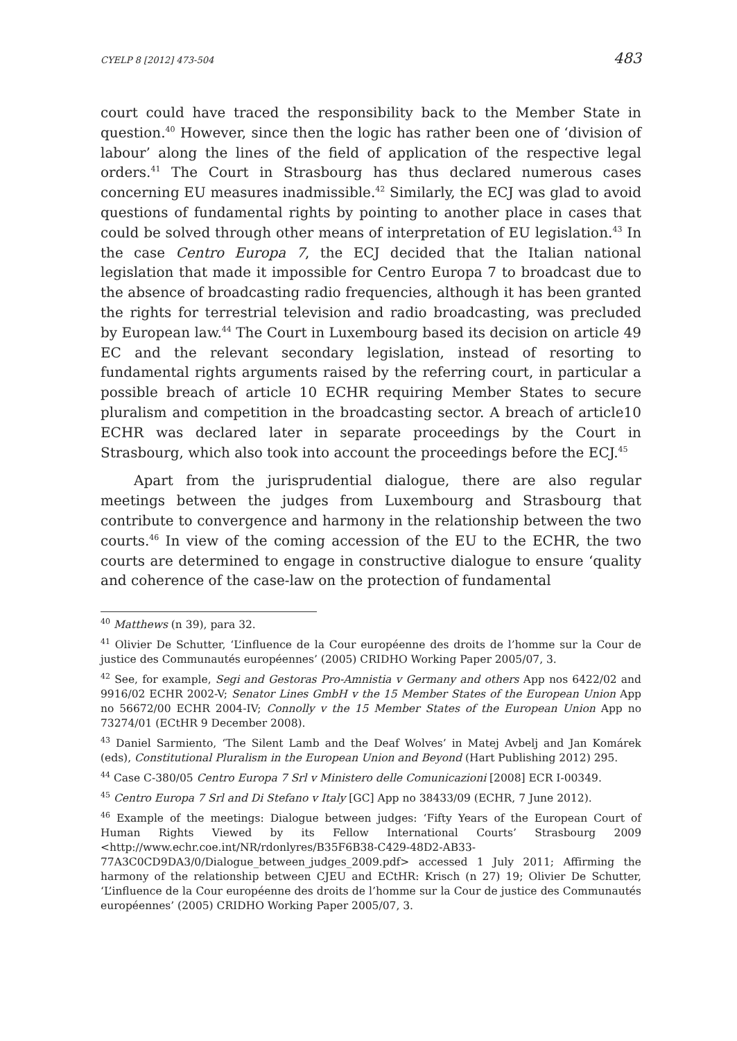CYELP 8 [2012] 473-504 483
court could have traced the responsibility back to the Member State in question.<sup>40</sup> However, since then the logic has rather been one of ‘division of labour’ along the lines of the field of application of the respective legal orders.<sup>41</sup> The Court in Strasbourg has thus declared numerous cases concerning EU measures inadmissible.<sup>42</sup> Similarly, the ECJ was glad to avoid questions of fundamental rights by pointing to another place in cases that could be solved through other means of interpretation of EU legislation.<sup>43</sup> In the case Centro Europa 7, the ECJ decided that the Italian national legislation that made it impossible for Centro Europa 7 to broadcast due to the absence of broadcasting radio frequencies, although it has been granted the rights for terrestrial television and radio broadcasting, was precluded by European law.<sup>44</sup> The Court in Luxembourg based its decision on article 49 EC and the relevant secondary legislation, instead of resorting to fundamental rights arguments raised by the referring court, in particular a possible breach of article 10 ECHR requiring Member States to secure pluralism and competition in the broadcasting sector. A breach of article10 ECHR was declared later in separate proceedings by the Court in Strasbourg, which also took into account the proceedings before the ECJ.<sup>45</sup>
Apart from the jurisprudential dialogue, there are also regular meetings between the judges from Luxembourg and Strasbourg that contribute to convergence and harmony in the relationship between the two courts.<sup>46</sup> In view of the coming accession of the EU to the ECHR, the two courts are determined to engage in constructive dialogue to ensure ‘quality and coherence of the case-law on the protection of fundamental
<sup>40</sup> Matthews (n 39), para 32.
<sup>41</sup> Olivier De Schutter, ‘L’influence de la Cour européenne des droits de l’homme sur la Cour de justice des Communautés européennes’ (2005) CRIDHO Working Paper 2005/07, 3.
<sup>42</sup> See, for example, Segi and Gestoras Pro-Amnistia v Germany and others App nos 6422/02 and 9916/02 ECHR 2002-V; Senator Lines GmbH v the 15 Member States of the European Union App no 56672/00 ECHR 2004-IV; Connolly v the 15 Member States of the European Union App no 73274/01 (ECtHR 9 December 2008).
<sup>43</sup> Daniel Sarmiento, ‘The Silent Lamb and the Deaf Wolves’ in Matej Avbelj and Jan Komárek (eds), Constitutional Pluralism in the European Union and Beyond (Hart Publishing 2012) 295.
<sup>44</sup> Case C-380/05 Centro Europa 7 Srl v Ministero delle Comunicazioni [2008] ECR I-00349.
<sup>45</sup> Centro Europa 7 Srl and Di Stefano v Italy [GC] App no 38433/09 (ECHR, 7 June 2012).
<sup>46</sup> Example of the meetings: Dialogue between judges: ‘Fifty Years of the European Court of Human Rights Viewed by its Fellow International Courts’ Strasbourg 2009 <http://www.echr.coe.int/NR/rdonlyres/B35F6B38-C429-48D2-AB33-77A3C0CD9DA3/0/Dialogue_between_judges_2009.pdf> accessed 1 July 2011; Affirming the harmony of the relationship between CJEU and ECtHR: Krisch (n 27) 19; Olivier De Schutter, ‘L’influence de la Cour européenne des droits de l’homme sur la Cour de justice des Communautés européennes’ (2005) CRIDHO Working Paper 2005/07, 3.